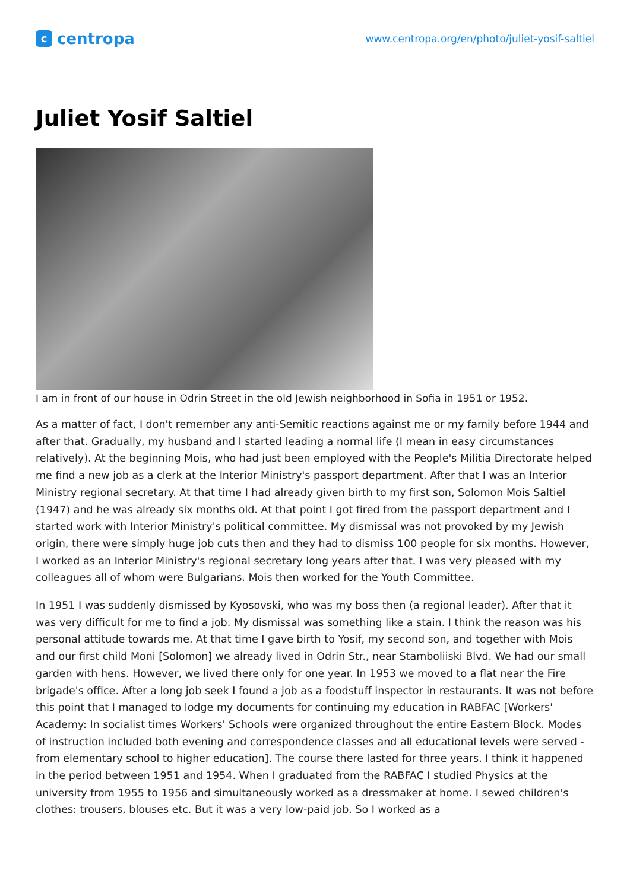c
centropa
www.centropa.org/en/photo/juliet-yosif-saltiel
Juliet Yosif Saltiel
I am in front of our house in Odrin Street in the old Jewish neighborhood in Sofia in 1951 or 1952.
As a matter of fact, I don't remember any anti-Semitic reactions against me or my family before 1944 and after that. Gradually, my husband and I started leading a normal life (I mean in easy circumstances relatively). At the beginning Mois, who had just been employed with the People's Militia Directorate helped me find a new job as a clerk at the Interior Ministry's passport department. After that I was an Interior Ministry regional secretary. At that time I had already given birth to my first son, Solomon Mois Saltiel (1947) and he was already six months old. At that point I got fired from the passport department and I started work with Interior Ministry's political committee. My dismissal was not provoked by my Jewish origin, there were simply huge job cuts then and they had to dismiss 100 people for six months. However, I worked as an Interior Ministry's regional secretary long years after that. I was very pleased with my colleagues all of whom were Bulgarians. Mois then worked for the Youth Committee.
In 1951 I was suddenly dismissed by Kyosovski, who was my boss then (a regional leader). After that it was very difficult for me to find a job. My dismissal was something like a stain. I think the reason was his personal attitude towards me. At that time I gave birth to Yosif, my second son, and together with Mois and our first child Moni [Solomon] we already lived in Odrin Str., near Stamboliiski Blvd. We had our small garden with hens. However, we lived there only for one year. In 1953 we moved to a flat near the Fire brigade's office. After a long job seek I found a job as a foodstuff inspector in restaurants. It was not before this point that I managed to lodge my documents for continuing my education in RABFAC [Workers' Academy: In socialist times Workers' Schools were organized throughout the entire Eastern Block. Modes of instruction included both evening and correspondence classes and all educational levels were served - from elementary school to higher education]. The course there lasted for three years. I think it happened in the period between 1951 and 1954. When I graduated from the RABFAC I studied Physics at the university from 1955 to 1956 and simultaneously worked as a dressmaker at home. I sewed children's clothes: trousers, blouses etc. But it was a very low-paid job. So I worked as a